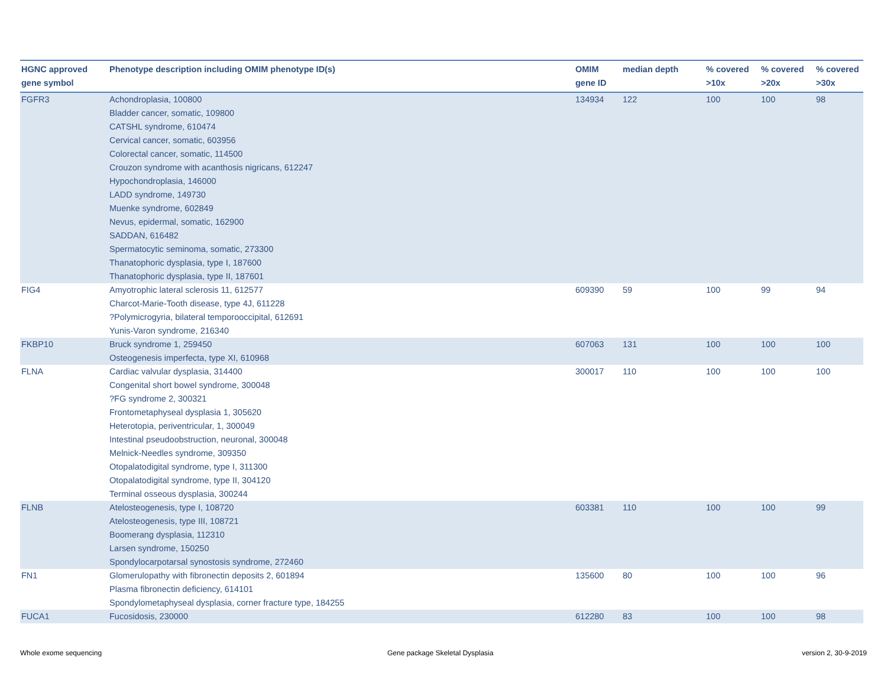| HGNC approved gene symbol | Phenotype description including OMIM phenotype ID(s) | OMIM gene ID | median depth | % covered >10x | % covered >20x | % covered >30x |
| --- | --- | --- | --- | --- | --- | --- |
| FGFR3 | Achondroplasia, 100800 Bladder cancer, somatic, 109800 CATSHL syndrome, 610474 Cervical cancer, somatic, 603956 Colorectal cancer, somatic, 114500 Crouzon syndrome with acanthosis nigricans, 612247 Hypochondroplasia, 146000 LADD syndrome, 149730 Muenke syndrome, 602849 Nevus, epidermal, somatic, 162900 SADDAN, 616482 Spermatocytic seminoma, somatic, 273300 Thanatophoric dysplasia, type I, 187600 Thanatophoric dysplasia, type II, 187601 | 134934 | 122 | 100 | 100 | 98 |
| FIG4 | Amyotrophic lateral sclerosis 11, 612577 Charcot-Marie-Tooth disease, type 4J, 611228 ?Polymicrogyria, bilateral temporooccipital, 612691 Yunis-Varon syndrome, 216340 | 609390 | 59 | 100 | 99 | 94 |
| FKBP10 | Bruck syndrome 1, 259450 Osteogenesis imperfecta, type XI, 610968 | 607063 | 131 | 100 | 100 | 100 |
| FLNA | Cardiac valvular dysplasia, 314400 Congenital short bowel syndrome, 300048 ?FG syndrome 2, 300321 Frontometaphyseal dysplasia 1, 305620 Heterotopia, periventricular, 1, 300049 Intestinal pseudoobstruction, neuronal, 300048 Melnick-Needles syndrome, 309350 Otopalatodigital syndrome, type I, 311300 Otopalatodigital syndrome, type II, 304120 Terminal osseous dysplasia, 300244 | 300017 | 110 | 100 | 100 | 100 |
| FLNB | Atelosteogenesis, type I, 108720 Atelosteogenesis, type III, 108721 Boomerang dysplasia, 112310 Larsen syndrome, 150250 Spondylocarpotarsal synostosis syndrome, 272460 | 603381 | 110 | 100 | 100 | 99 |
| FN1 | Glomerulopathy with fibronectin deposits 2, 601894 Plasma fibronectin deficiency, 614101 Spondylometaphyseal dysplasia, corner fracture type, 184255 | 135600 | 80 | 100 | 100 | 96 |
| FUCA1 | Fucosidosis, 230000 | 612280 | 83 | 100 | 100 | 98 |
Whole exome sequencing
Gene package Skeletal Dysplasia
version 2, 30-9-2019